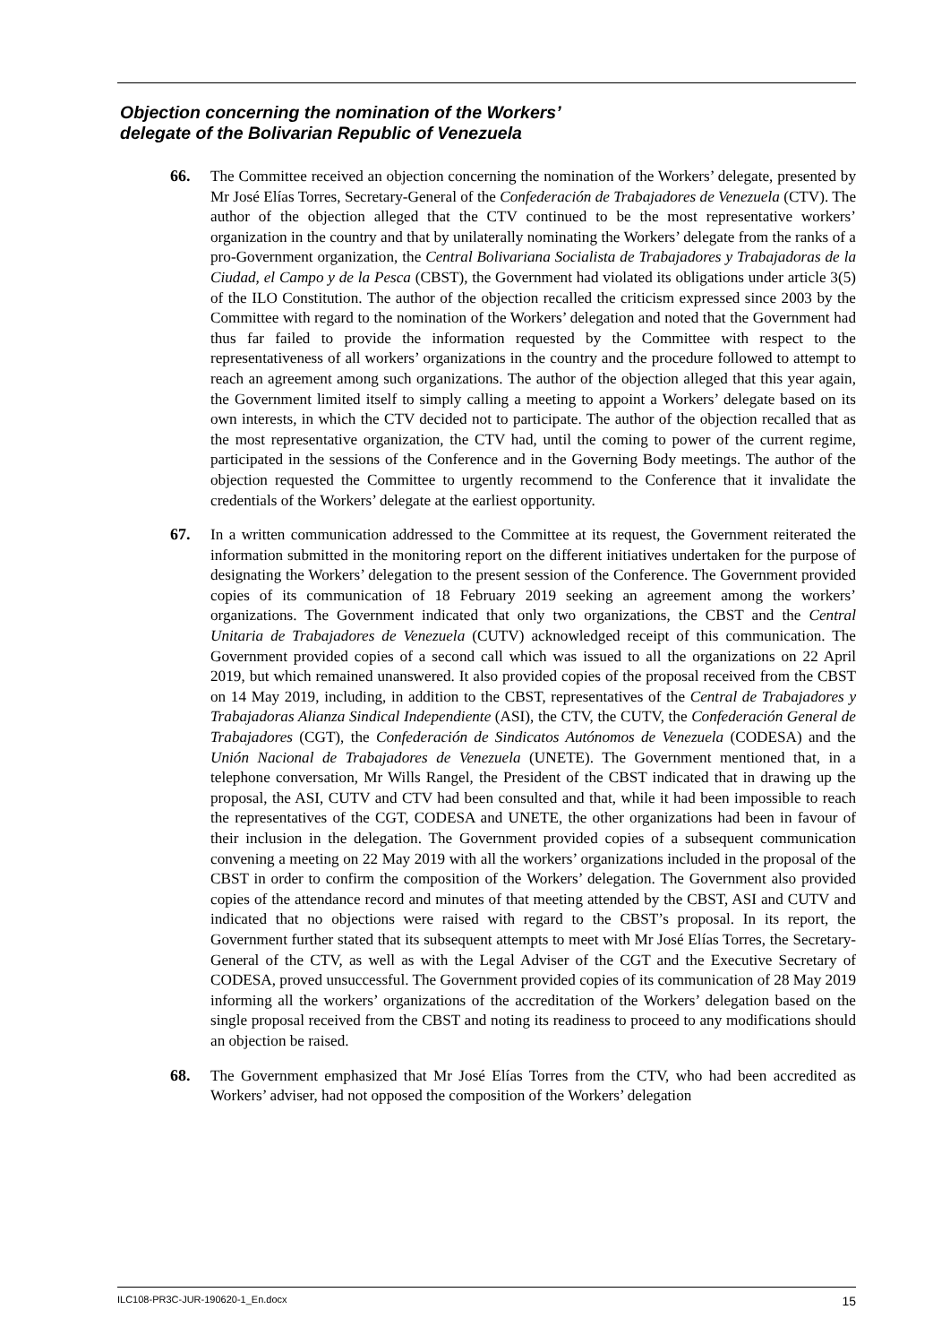Objection concerning the nomination of the Workers’
delegate of the Bolivarian Republic of Venezuela
66.
The Committee received an objection concerning the nomination of the Workers’ delegate, presented by Mr José Elías Torres, Secretary-General of the Confederación de Trabajadores de Venezuela (CTV). The author of the objection alleged that the CTV continued to be the most representative workers’ organization in the country and that by unilaterally nominating the Workers’ delegate from the ranks of a pro-Government organization, the Central Bolivariana Socialista de Trabajadores y Trabajadoras de la Ciudad, el Campo y de la Pesca (CBST), the Government had violated its obligations under article 3(5) of the ILO Constitution. The author of the objection recalled the criticism expressed since 2003 by the Committee with regard to the nomination of the Workers’ delegation and noted that the Government had thus far failed to provide the information requested by the Committee with respect to the representativeness of all workers’ organizations in the country and the procedure followed to attempt to reach an agreement among such organizations. The author of the objection alleged that this year again, the Government limited itself to simply calling a meeting to appoint a Workers’ delegate based on its own interests, in which the CTV decided not to participate. The author of the objection recalled that as the most representative organization, the CTV had, until the coming to power of the current regime, participated in the sessions of the Conference and in the Governing Body meetings. The author of the objection requested the Committee to urgently recommend to the Conference that it invalidate the credentials of the Workers’ delegate at the earliest opportunity.
67.
In a written communication addressed to the Committee at its request, the Government reiterated the information submitted in the monitoring report on the different initiatives undertaken for the purpose of designating the Workers’ delegation to the present session of the Conference. The Government provided copies of its communication of 18 February 2019 seeking an agreement among the workers’ organizations. The Government indicated that only two organizations, the CBST and the Central Unitaria de Trabajadores de Venezuela (CUTV) acknowledged receipt of this communication. The Government provided copies of a second call which was issued to all the organizations on 22 April 2019, but which remained unanswered. It also provided copies of the proposal received from the CBST on 14 May 2019, including, in addition to the CBST, representatives of the Central de Trabajadores y Trabajadoras Alianza Sindical Independiente (ASI), the CTV, the CUTV, the Confederación General de Trabajadores (CGT), the Confederación de Sindicatos Autónomos de Venezuela (CODESA) and the Unión Nacional de Trabajadores de Venezuela (UNETE). The Government mentioned that, in a telephone conversation, Mr Wills Rangel, the President of the CBST indicated that in drawing up the proposal, the ASI, CUTV and CTV had been consulted and that, while it had been impossible to reach the representatives of the CGT, CODESA and UNETE, the other organizations had been in favour of their inclusion in the delegation. The Government provided copies of a subsequent communication convening a meeting on 22 May 2019 with all the workers’ organizations included in the proposal of the CBST in order to confirm the composition of the Workers’ delegation. The Government also provided copies of the attendance record and minutes of that meeting attended by the CBST, ASI and CUTV and indicated that no objections were raised with regard to the CBST’s proposal. In its report, the Government further stated that its subsequent attempts to meet with Mr José Elías Torres, the Secretary-General of the CTV, as well as with the Legal Adviser of the CGT and the Executive Secretary of CODESA, proved unsuccessful. The Government provided copies of its communication of 28 May 2019 informing all the workers’ organizations of the accreditation of the Workers’ delegation based on the single proposal received from the CBST and noting its readiness to proceed to any modifications should an objection be raised.
68.
The Government emphasized that Mr José Elías Torres from the CTV, who had been accredited as Workers’ adviser, had not opposed the composition of the Workers’ delegation
ILC108-PR3C-JUR-190620-1_En.docx 15